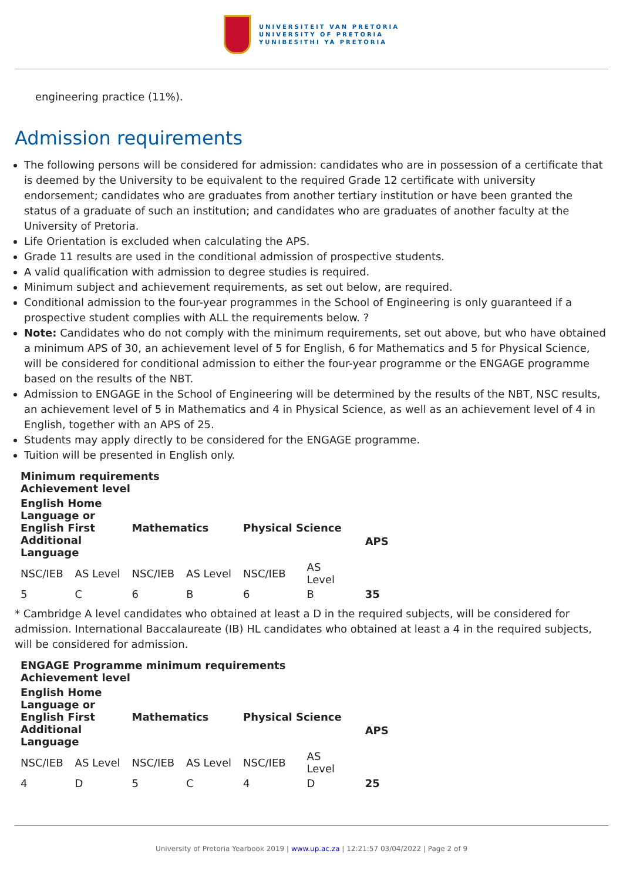UNIVERSITEIT VAN PRETORIA
UNIVERSITY OF PRETORIA
YUNIBESITHI YA PRETORIA
engineering practice (11%).
Admission requirements
The following persons will be considered for admission: candidates who are in possession of a certificate that is deemed by the University to be equivalent to the required Grade 12 certificate with university endorsement; candidates who are graduates from another tertiary institution or have been granted the status of a graduate of such an institution; and candidates who are graduates of another faculty at the University of Pretoria.
Life Orientation is excluded when calculating the APS.
Grade 11 results are used in the conditional admission of prospective students.
A valid qualification with admission to degree studies is required.
Minimum subject and achievement requirements, as set out below, are required.
Conditional admission to the four-year programmes in the School of Engineering is only guaranteed if a prospective student complies with ALL the requirements below. ?
Note: Candidates who do not comply with the minimum requirements, set out above, but who have obtained a minimum APS of 30, an achievement level of 5 for English, 6 for Mathematics and 5 for Physical Science, will be considered for conditional admission to either the four-year programme or the ENGAGE programme based on the results of the NBT.
Admission to ENGAGE in the School of Engineering will be determined by the results of the NBT, NSC results, an achievement level of 5 in Mathematics and 4 in Physical Science, as well as an achievement level of 4 in English, together with an APS of 25.
Students may apply directly to be considered for the ENGAGE programme.
Tuition will be presented in English only.
| Minimum requirements Achievement level | | | | | | |
| --- | --- | --- | --- | --- | --- | --- |
| English Home Language or English First Additional Language | | Mathematics | | Physical Science | | APS |
| NSC/IEB | AS Level | NSC/IEB | AS Level | NSC/IEB | AS Level | |
| 5 | C | 6 | B | 6 | B | 35 |
* Cambridge A level candidates who obtained at least a D in the required subjects, will be considered for admission. International Baccalaureate (IB) HL candidates who obtained at least a 4 in the required subjects, will be considered for admission.
| ENGAGE Programme minimum requirements Achievement level | | | | | | |
| --- | --- | --- | --- | --- | --- | --- |
| English Home Language or English First Additional Language | | Mathematics | | Physical Science | | APS |
| NSC/IEB | AS Level | NSC/IEB | AS Level | NSC/IEB | AS Level | |
| 4 | D | 5 | C | 4 | D | 25 |
University of Pretoria Yearbook 2019 | www.up.ac.za | 12:21:57 03/04/2022 | Page 2 of 9